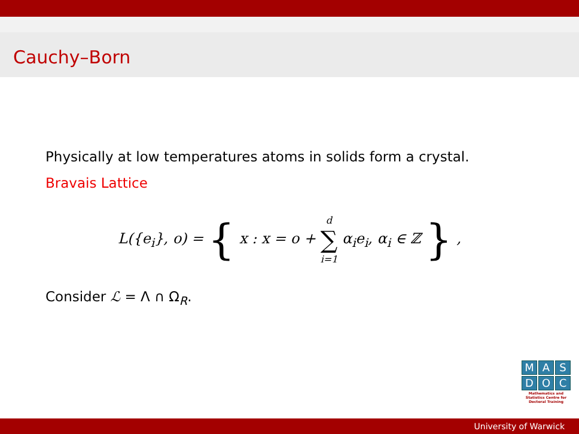Cauchy–Born
Physically at low temperatures atoms in solids form a crystal.
Bravais Lattice
L({e<sub>i</sub>}, o) = { x : x = o + d
∑
i=1 α<sub>i</sub>e<sub>i</sub>, α<sub>i</sub> ∈ ℤ } ,
Consider ℒ = Λ ∩ Ω<sub>R</sub>.
M A S
D O C
Mathematics and Statistics Centre for Doctoral Training
University of Warwick